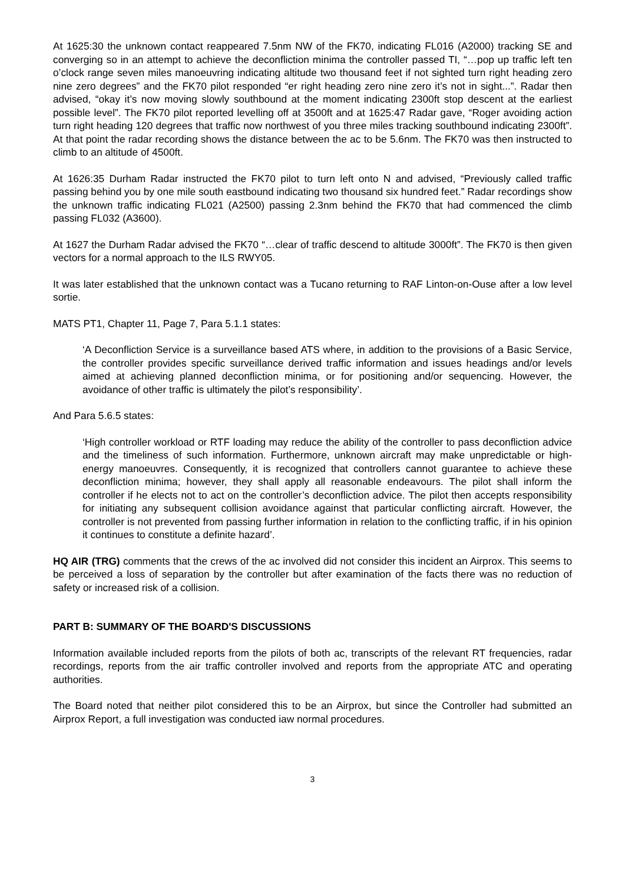At 1625:30 the unknown contact reappeared 7.5nm NW of the FK70, indicating FL016 (A2000) tracking SE and converging so in an attempt to achieve the deconfliction minima the controller passed TI, “…pop up traffic left ten o’clock range seven miles manoeuvring indicating altitude two thousand feet if not sighted turn right heading zero nine zero degrees” and the FK70 pilot responded “er right heading zero nine zero it’s not in sight...”. Radar then advised, “okay it’s now moving slowly southbound at the moment indicating 2300ft stop descent at the earliest possible level”. The FK70 pilot reported levelling off at 3500ft and at 1625:47 Radar gave, “Roger avoiding action turn right heading 120 degrees that traffic now northwest of you three miles tracking southbound indicating 2300ft”. At that point the radar recording shows the distance between the ac to be 5.6nm. The FK70 was then instructed to climb to an altitude of 4500ft.
At 1626:35 Durham Radar instructed the FK70 pilot to turn left onto N and advised, “Previously called traffic passing behind you by one mile south eastbound indicating two thousand six hundred feet.” Radar recordings show the unknown traffic indicating FL021 (A2500) passing 2.3nm behind the FK70 that had commenced the climb passing FL032 (A3600).
At 1627 the Durham Radar advised the FK70 “…clear of traffic descend to altitude 3000ft”. The FK70 is then given vectors for a normal approach to the ILS RWY05.
It was later established that the unknown contact was a Tucano returning to RAF Linton-on-Ouse after a low level sortie.
MATS PT1, Chapter 11, Page 7, Para 5.1.1 states:
‘A Deconfliction Service is a surveillance based ATS where, in addition to the provisions of a Basic Service, the controller provides specific surveillance derived traffic information and issues headings and/or levels aimed at achieving planned deconfliction minima, or for positioning and/or sequencing. However, the avoidance of other traffic is ultimately the pilot’s responsibility’.
And Para 5.6.5 states:
‘High controller workload or RTF loading may reduce the ability of the controller to pass deconfliction advice and the timeliness of such information. Furthermore, unknown aircraft may make unpredictable or high-energy manoeuvres. Consequently, it is recognized that controllers cannot guarantee to achieve these deconfliction minima; however, they shall apply all reasonable endeavours. The pilot shall inform the controller if he elects not to act on the controller’s deconfliction advice. The pilot then accepts responsibility for initiating any subsequent collision avoidance against that particular conflicting aircraft. However, the controller is not prevented from passing further information in relation to the conflicting traffic, if in his opinion it continues to constitute a definite hazard’.
HQ AIR (TRG) comments that the crews of the ac involved did not consider this incident an Airprox. This seems to be perceived a loss of separation by the controller but after examination of the facts there was no reduction of safety or increased risk of a collision.
PART B: SUMMARY OF THE BOARD'S DISCUSSIONS
Information available included reports from the pilots of both ac, transcripts of the relevant RT frequencies, radar recordings, reports from the air traffic controller involved and reports from the appropriate ATC and operating authorities.
The Board noted that neither pilot considered this to be an Airprox, but since the Controller had submitted an Airprox Report, a full investigation was conducted iaw normal procedures.
3